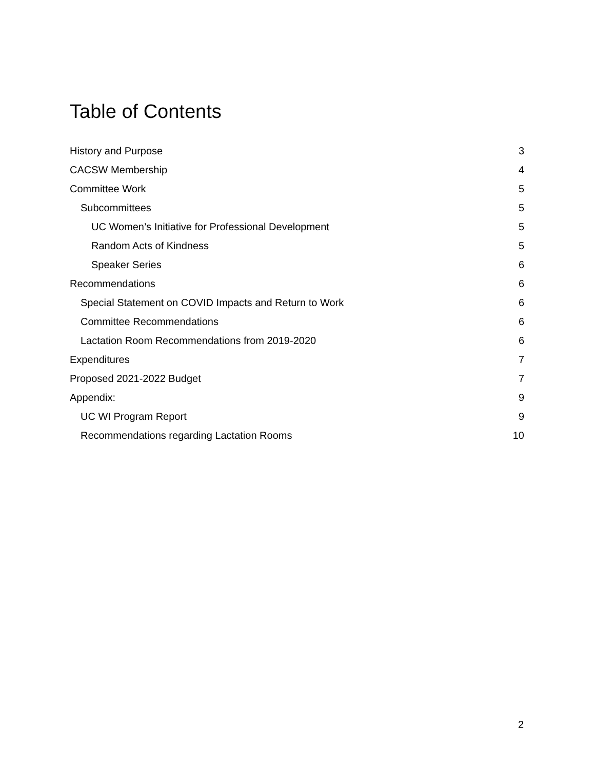Table of Contents
History and Purpose 3
CACSW Membership 4
Committee Work 5
Subcommittees 5
UC Women’s Initiative for Professional Development 5
Random Acts of Kindness 5
Speaker Series 6
Recommendations 6
Special Statement on COVID Impacts and Return to Work 6
Committee Recommendations 6
Lactation Room Recommendations from 2019-2020 6
Expenditures 7
Proposed 2021-2022 Budget 7
Appendix: 9
UC WI Program Report 9
Recommendations regarding Lactation Rooms 10
2